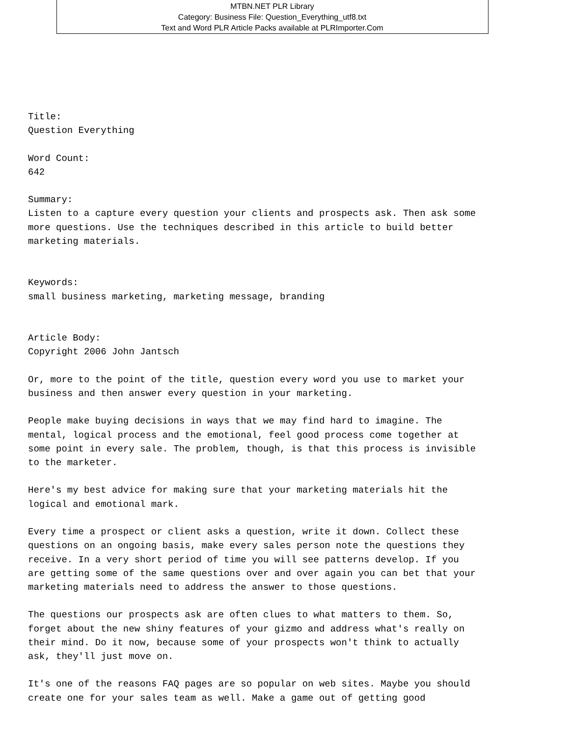MTBN.NET PLR Library
Category: Business File: Question_Everything_utf8.txt
Text and Word PLR Article Packs available at PLRImporter.Com
Title:
Question Everything

Word Count:
642

Summary:
Listen to a capture every question your clients and prospects ask. Then ask some
more questions. Use the techniques described in this article to build better
marketing materials.


Keywords:
small business marketing, marketing message, branding


Article Body:
Copyright 2006 John Jantsch

Or, more to the point of the title, question every word you use to market your
business and then answer every question in your marketing.

People make buying decisions in ways that we may find hard to imagine. The
mental, logical process and the emotional, feel good process come together at
some point in every sale. The problem, though, is that this process is invisible
to the marketer.

Here's my best advice for making sure that your marketing materials hit the
logical and emotional mark.

Every time a prospect or client asks a question, write it down. Collect these
questions on an ongoing basis, make every sales person note the questions they
receive. In a very short period of time you will see patterns develop. If you
are getting some of the same questions over and over again you can bet that your
marketing materials need to address the answer to those questions.

The questions our prospects ask are often clues to what matters to them. So,
forget about the new shiny features of your gizmo and address what's really on
their mind. Do it now, because some of your prospects won't think to actually
ask, they'll just move on.

It's one of the reasons FAQ pages are so popular on web sites. Maybe you should
create one for your sales team as well. Make a game out of getting good